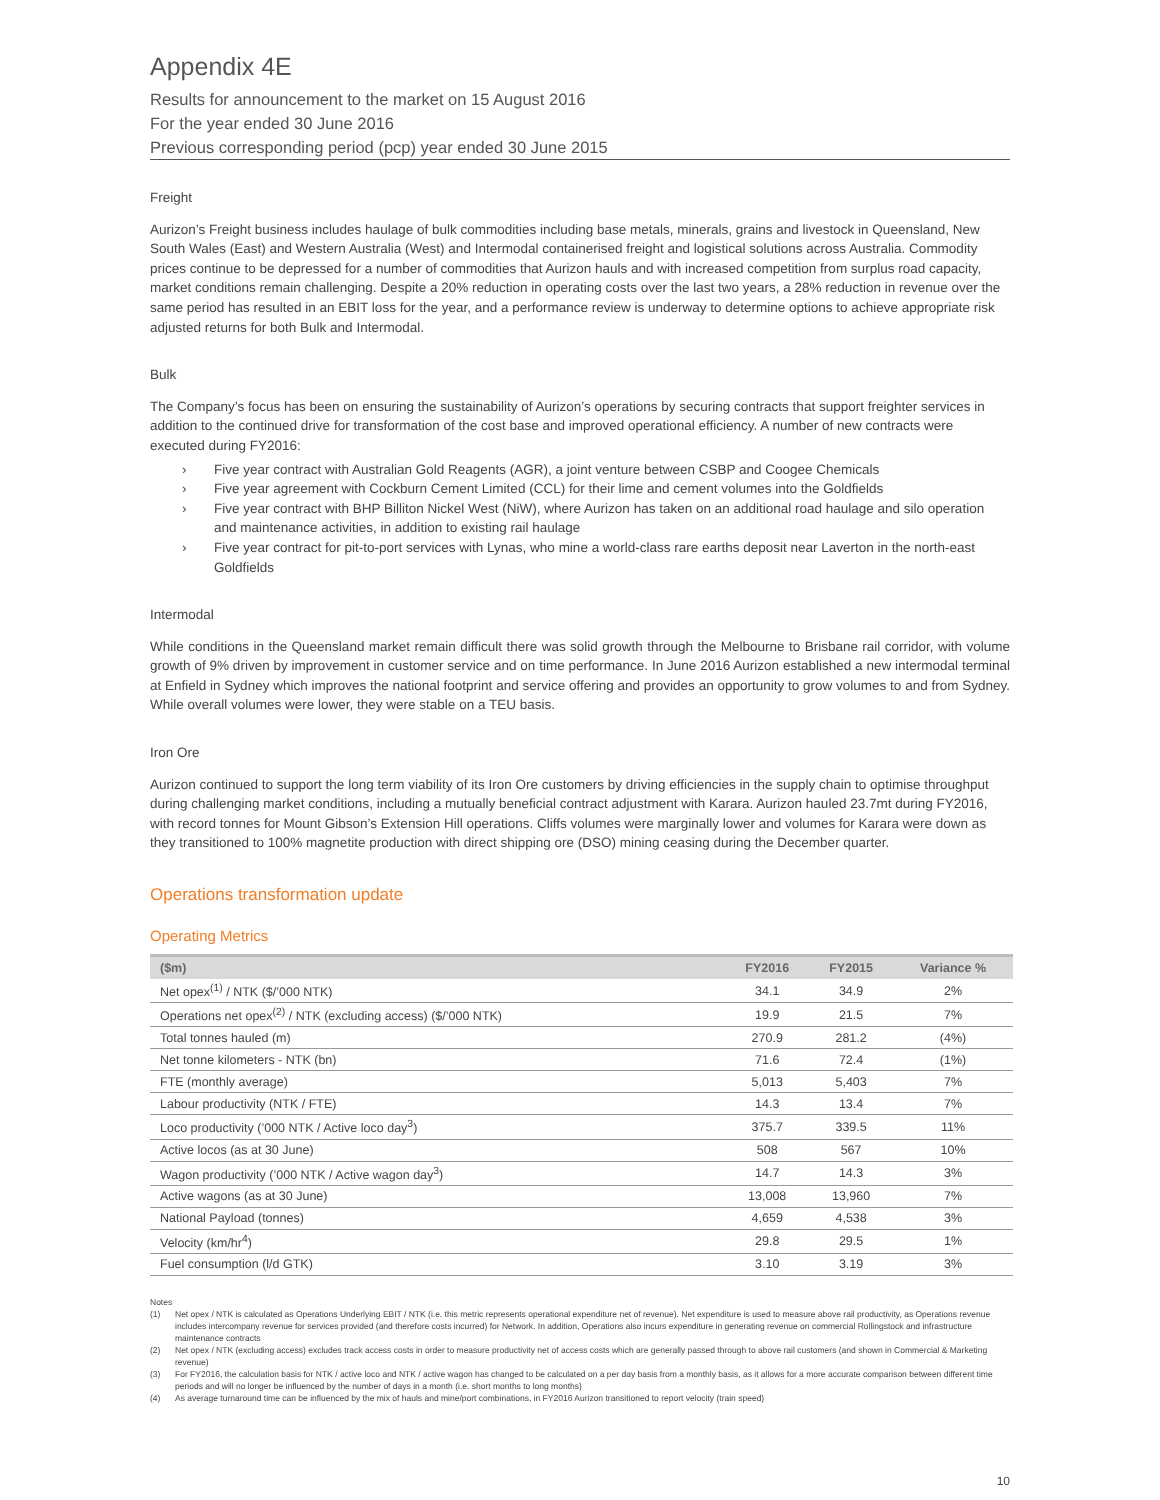Appendix 4E
Results for announcement to the market on 15 August 2016
For the year ended 30 June 2016
Previous corresponding period (pcp) year ended 30 June 2015
Freight
Aurizon’s Freight business includes haulage of bulk commodities including base metals, minerals, grains and livestock in Queensland, New South Wales (East) and Western Australia (West) and Intermodal containerised freight and logistical solutions across Australia. Commodity prices continue to be depressed for a number of commodities that Aurizon hauls and with increased competition from surplus road capacity, market conditions remain challenging. Despite a 20% reduction in operating costs over the last two years, a 28% reduction in revenue over the same period has resulted in an EBIT loss for the year, and a performance review is underway to determine options to achieve appropriate risk adjusted returns for both Bulk and Intermodal.
Bulk
The Company’s focus has been on ensuring the sustainability of Aurizon’s operations by securing contracts that support freighter services in addition to the continued drive for transformation of the cost base and improved operational efficiency. A number of new contracts were executed during FY2016:
› Five year contract with Australian Gold Reagents (AGR), a joint venture between CSBP and Coogee Chemicals
› Five year agreement with Cockburn Cement Limited (CCL) for their lime and cement volumes into the Goldfields
› Five year contract with BHP Billiton Nickel West (NiW), where Aurizon has taken on an additional road haulage and silo operation and maintenance activities, in addition to existing rail haulage
› Five year contract for pit-to-port services with Lynas, who mine a world-class rare earths deposit near Laverton in the north-east Goldfields
Intermodal
While conditions in the Queensland market remain difficult there was solid growth through the Melbourne to Brisbane rail corridor, with volume growth of 9% driven by improvement in customer service and on time performance. In June 2016 Aurizon established a new intermodal terminal at Enfield in Sydney which improves the national footprint and service offering and provides an opportunity to grow volumes to and from Sydney. While overall volumes were lower, they were stable on a TEU basis.
Iron Ore
Aurizon continued to support the long term viability of its Iron Ore customers by driving efficiencies in the supply chain to optimise throughput during challenging market conditions, including a mutually beneficial contract adjustment with Karara. Aurizon hauled 23.7mt during FY2016, with record tonnes for Mount Gibson’s Extension Hill operations. Cliffs volumes were marginally lower and volumes for Karara were down as they transitioned to 100% magnetite production with direct shipping ore (DSO) mining ceasing during the December quarter.
Operations transformation update
Operating Metrics
| ($m) | FY2016 | FY2015 | Variance % |
| --- | --- | --- | --- |
| Net opex<sup>(1)</sup> / NTK ($/’000 NTK) | 34.1 | 34.9 | 2% |
| Operations net opex<sup>(2)</sup> / NTK (excluding access) ($/’000 NTK) | 19.9 | 21.5 | 7% |
| Total tonnes hauled (m) | 270.9 | 281.2 | (4%) |
| Net tonne kilometers - NTK (bn) | 71.6 | 72.4 | (1%) |
| FTE (monthly average) | 5,013 | 5,403 | 7% |
| Labour productivity (NTK / FTE) | 14.3 | 13.4 | 7% |
| Loco productivity (’000 NTK / Active loco day<sup>3</sup>) | 375.7 | 339.5 | 11% |
| Active locos (as at 30 June) | 508 | 567 | 10% |
| Wagon productivity (’000 NTK / Active wagon day<sup>3</sup>) | 14.7 | 14.3 | 3% |
| Active wagons (as at 30 June) | 13,008 | 13,960 | 7% |
| National Payload (tonnes) | 4,659 | 4,538 | 3% |
| Velocity (km/hr<sup>4</sup>) | 29.8 | 29.5 | 1% |
| Fuel consumption (l/d GTK) | 3.10 | 3.19 | 3% |
Notes
(1) Net opex / NTK is calculated as Operations Underlying EBIT / NTK (i.e. this metric represents operational expenditure net of revenue). Net expenditure is used to measure above rail productivity, as Operations revenue includes intercompany revenue for services provided (and therefore costs incurred) for Network. In addition, Operations also incurs expenditure in generating revenue on commercial Rollingstock and infrastructure maintenance contracts
(2) Net opex / NTK (excluding access) excludes track access costs in order to measure productivity net of access costs which are generally passed through to above rail customers (and shown in Commercial & Marketing revenue)
(3) For FY2016, the calculation basis for NTK / active loco and NTK / active wagon has changed to be calculated on a per day basis from a monthly basis, as it allows for a more accurate comparison between different time periods and will no longer be influenced by the number of days in a month (i.e. short months to long months)
(4) As average turnaround time can be influenced by the mix of hauls and mine/port combinations, in FY2016 Aurizon transitioned to report velocity (train speed)
10